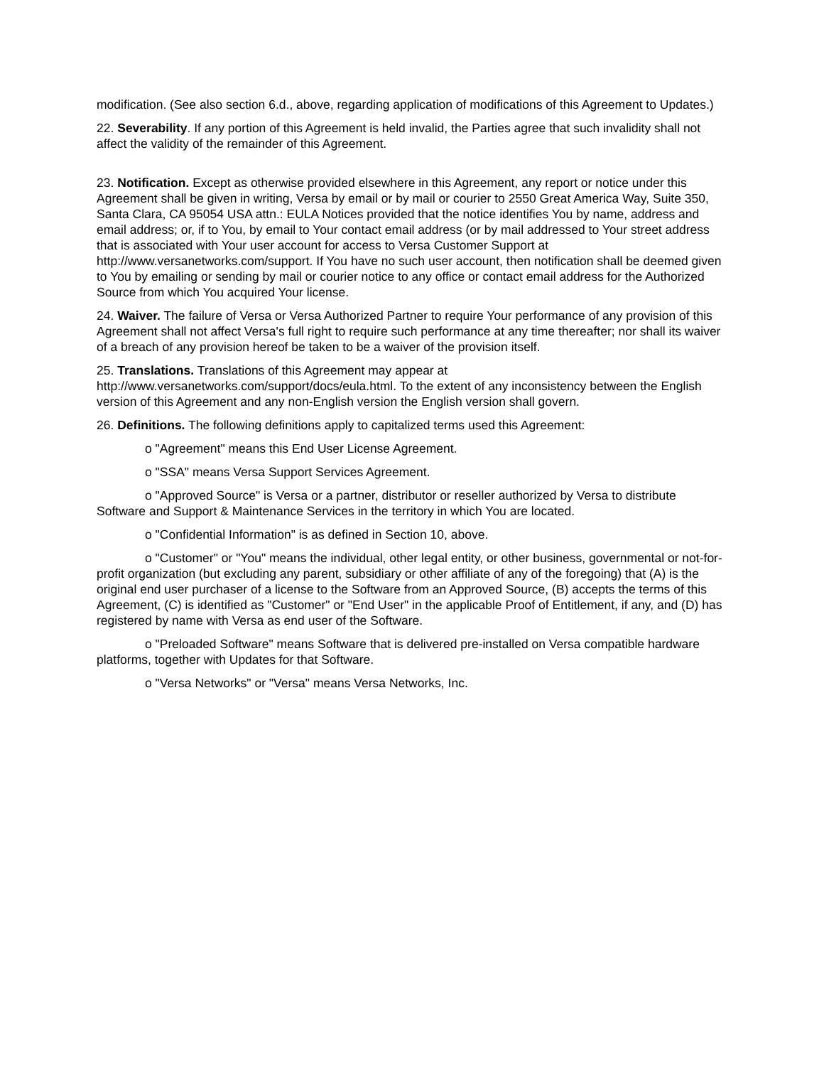modification. (See also section 6.d., above, regarding application of modifications of this Agreement to Updates.)
22. Severability. If any portion of this Agreement is held invalid, the Parties agree that such invalidity shall not affect the validity of the remainder of this Agreement.
23. Notification. Except as otherwise provided elsewhere in this Agreement, any report or notice under this Agreement shall be given in writing, Versa by email or by mail or courier to 2550 Great America Way, Suite 350, Santa Clara, CA 95054 USA attn.: EULA Notices provided that the notice identifies You by name, address and email address; or, if to You, by email to Your contact email address (or by mail addressed to Your street address that is associated with Your user account for access to Versa Customer Support at http://www.versanetworks.com/support. If You have no such user account, then notification shall be deemed given to You by emailing or sending by mail or courier notice to any office or contact email address for the Authorized Source from which You acquired Your license.
24. Waiver. The failure of Versa or Versa Authorized Partner to require Your performance of any provision of this Agreement shall not affect Versa's full right to require such performance at any time thereafter; nor shall its waiver of a breach of any provision hereof be taken to be a waiver of the provision itself.
25. Translations. Translations of this Agreement may appear at
http://www.versanetworks.com/support/docs/eula.html. To the extent of any inconsistency between the English version of this Agreement and any non-English version the English version shall govern.
26. Definitions. The following definitions apply to capitalized terms used this Agreement:
o "Agreement" means this End User License Agreement.
o "SSA" means Versa Support Services Agreement.
o "Approved Source" is Versa or a partner, distributor or reseller authorized by Versa to distribute Software and Support & Maintenance Services in the territory in which You are located.
o "Confidential Information" is as defined in Section 10, above.
o "Customer" or "You" means the individual, other legal entity, or other business, governmental or not-for-profit organization (but excluding any parent, subsidiary or other affiliate of any of the foregoing) that (A) is the original end user purchaser of a license to the Software from an Approved Source, (B) accepts the terms of this Agreement, (C) is identified as "Customer" or "End User" in the applicable Proof of Entitlement, if any, and (D) has registered by name with Versa as end user of the Software.
o "Preloaded Software" means Software that is delivered pre-installed on Versa compatible hardware platforms, together with Updates for that Software.
o "Versa Networks" or "Versa" means Versa Networks, Inc.